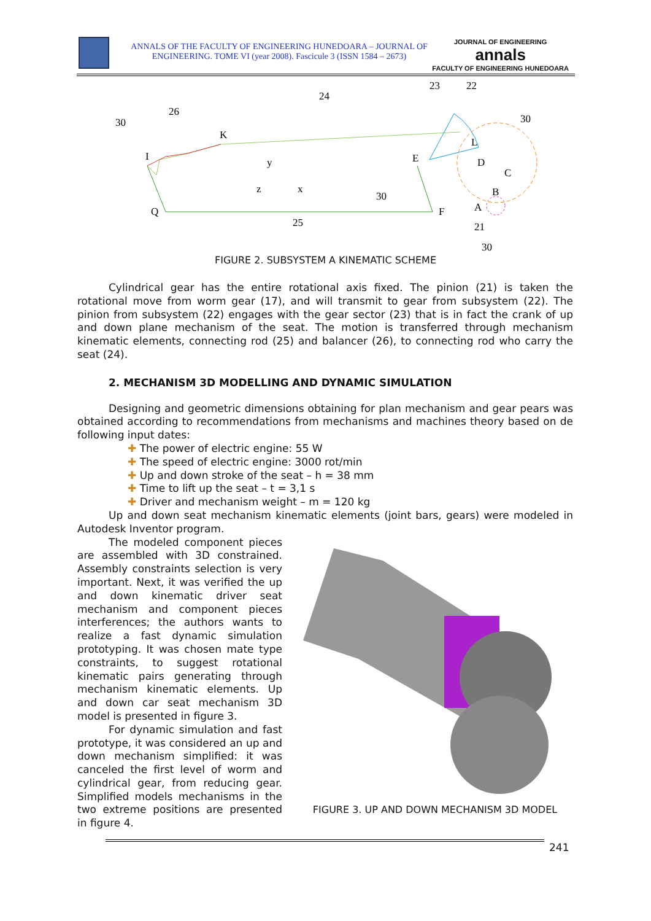ANNALS OF THE FACULTY OF ENGINEERING HUNEDOARA – JOURNAL OF ENGINEERING. TOME VI (year 2008). Fascicule 3 (ISSN 1584 – 2673)
JOURNAL OF ENGINEERING
annals
FACULTY OF ENGINEERING HUNEDOARA
30
26
24
23
22
30
K
I
y
z
x
E
L
D
C
B
A
30
Q
F
25
21
30
FIGURE 2. SUBSYSTEM A KINEMATIC SCHEME
Cylindrical gear has the entire rotational axis fixed. The pinion (21) is taken the rotational move from worm gear (17), and will transmit to gear from subsystem (22). The pinion from subsystem (22) engages with the gear sector (23) that is in fact the crank of up and down plane mechanism of the seat. The motion is transferred through mechanism kinematic elements, connecting rod (25) and balancer (26), to connecting rod who carry the seat (24).
2. MECHANISM 3D MODELLING AND DYNAMIC SIMULATION
Designing and geometric dimensions obtaining for plan mechanism and gear pears was obtained according to recommendations from mechanisms and machines theory based on de following input dates:
✚ The power of electric engine: 55 W
✚ The speed of electric engine: 3000 rot/min
✚ Up and down stroke of the seat – h = 38 mm
✚ Time to lift up the seat – t = 3,1 s
✚ Driver and mechanism weight – m = 120 kg
Up and down seat mechanism kinematic elements (joint bars, gears) were modeled in Autodesk Inventor program.
The modeled component pieces are assembled with 3D constrained. Assembly constraints selection is very important. Next, it was verified the up and down kinematic driver seat mechanism and component pieces interferences; the authors wants to realize a fast dynamic simulation prototyping. It was chosen mate type constraints, to suggest rotational kinematic pairs generating through mechanism kinematic elements. Up and down car seat mechanism 3D model is presented in figure 3.
For dynamic simulation and fast prototype, it was considered an up and down mechanism simplified: it was canceled the first level of worm and cylindrical gear, from reducing gear. Simplified models mechanisms in the two extreme positions are presented in figure 4.
FIGURE 3. UP AND DOWN MECHANISM 3D MODEL
241